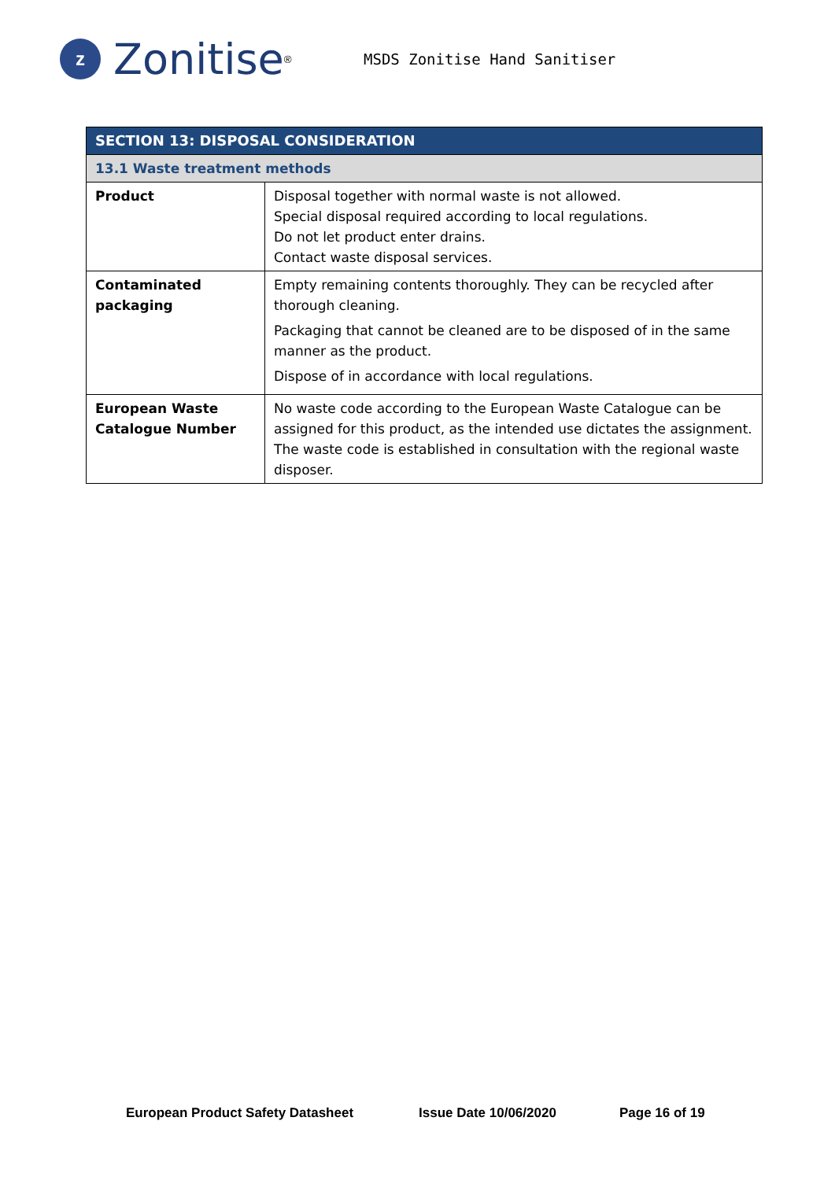z
Zonitise<sup>®</sup>
MSDS Zonitise Hand Sanitiser
| SECTION 13: DISPOSAL CONSIDERATION | |
| --- | --- |
| 13.1 Waste treatment methods | |
| Product | Disposal together with normal waste is not allowed. Special disposal required according to local regulations. Do not let product enter drains. Contact waste disposal services. |
| Contaminated packaging | Empty remaining contents thoroughly. They can be recycled after thorough cleaning. Packaging that cannot be cleaned are to be disposed of in the same manner as the product. Dispose of in accordance with local regulations. |
| European Waste Catalogue Number | No waste code according to the European Waste Catalogue can be assigned for this product, as the intended use dictates the assignment. The waste code is established in consultation with the regional waste disposer. |
European Product Safety Datasheet Issue Date 10/06/2020 Page 16 of 19